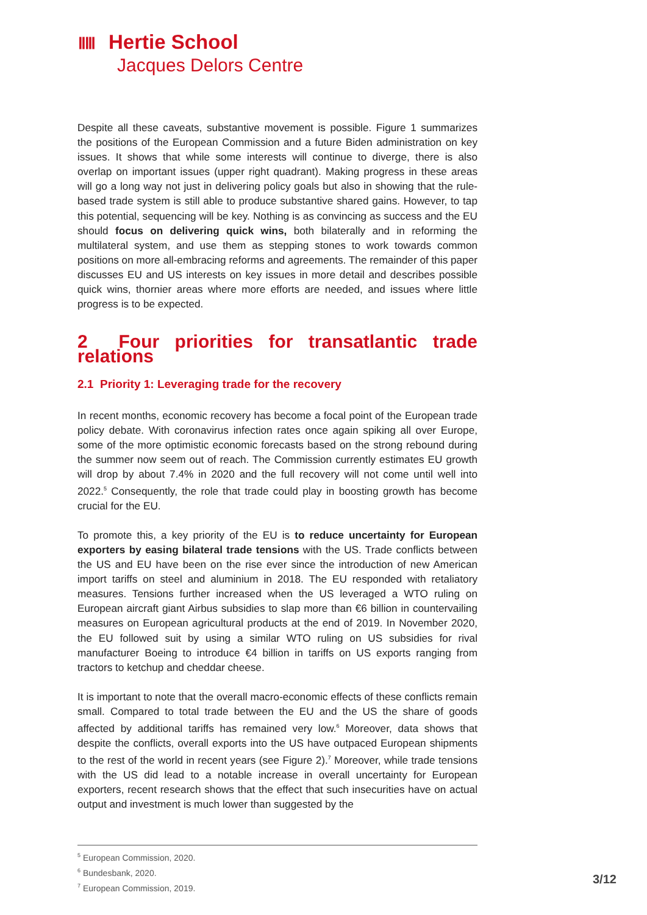ⅡⅢ Hertie School
Jacques Delors Centre
Despite all these caveats, substantive movement is possible. Figure 1 summarizes the positions of the European Commission and a future Biden administration on key issues. It shows that while some interests will continue to diverge, there is also overlap on important issues (upper right quadrant). Making progress in these areas will go a long way not just in delivering policy goals but also in showing that the rule-based trade system is still able to produce substantive shared gains. However, to tap this potential, sequencing will be key. Nothing is as convincing as success and the EU should focus on delivering quick wins, both bilaterally and in reforming the multilateral system, and use them as stepping stones to work towards common positions on more all-embracing reforms and agreements. The remainder of this paper discusses EU and US interests on key issues in more detail and describes possible quick wins, thornier areas where more efforts are needed, and issues where little progress is to be expected.
2 Four priorities for transatlantic trade relations
2.1 Priority 1: Leveraging trade for the recovery
In recent months, economic recovery has become a focal point of the European trade policy debate. With coronavirus infection rates once again spiking all over Europe, some of the more optimistic economic forecasts based on the strong rebound during the summer now seem out of reach. The Commission currently estimates EU growth will drop by about 7.4% in 2020 and the full recovery will not come until well into 2022.<sup>5</sup> Consequently, the role that trade could play in boosting growth has become crucial for the EU.
To promote this, a key priority of the EU is to reduce uncertainty for European exporters by easing bilateral trade tensions with the US. Trade conflicts between the US and EU have been on the rise ever since the introduction of new American import tariffs on steel and aluminium in 2018. The EU responded with retaliatory measures. Tensions further increased when the US leveraged a WTO ruling on European aircraft giant Airbus subsidies to slap more than €6 billion in countervailing measures on European agricultural products at the end of 2019. In November 2020, the EU followed suit by using a similar WTO ruling on US subsidies for rival manufacturer Boeing to introduce €4 billion in tariffs on US exports ranging from tractors to ketchup and cheddar cheese.
It is important to note that the overall macro-economic effects of these conflicts remain small. Compared to total trade between the EU and the US the share of goods affected by additional tariffs has remained very low.<sup>6</sup> Moreover, data shows that despite the conflicts, overall exports into the US have outpaced European shipments to the rest of the world in recent years (see Figure 2).<sup>7</sup> Moreover, while trade tensions with the US did lead to a notable increase in overall uncertainty for European exporters, recent research shows that the effect that such insecurities have on actual output and investment is much lower than suggested by the
<sup>5</sup> European Commission, 2020.
<sup>6</sup> Bundesbank, 2020.
<sup>7</sup> European Commission, 2019.
3/12